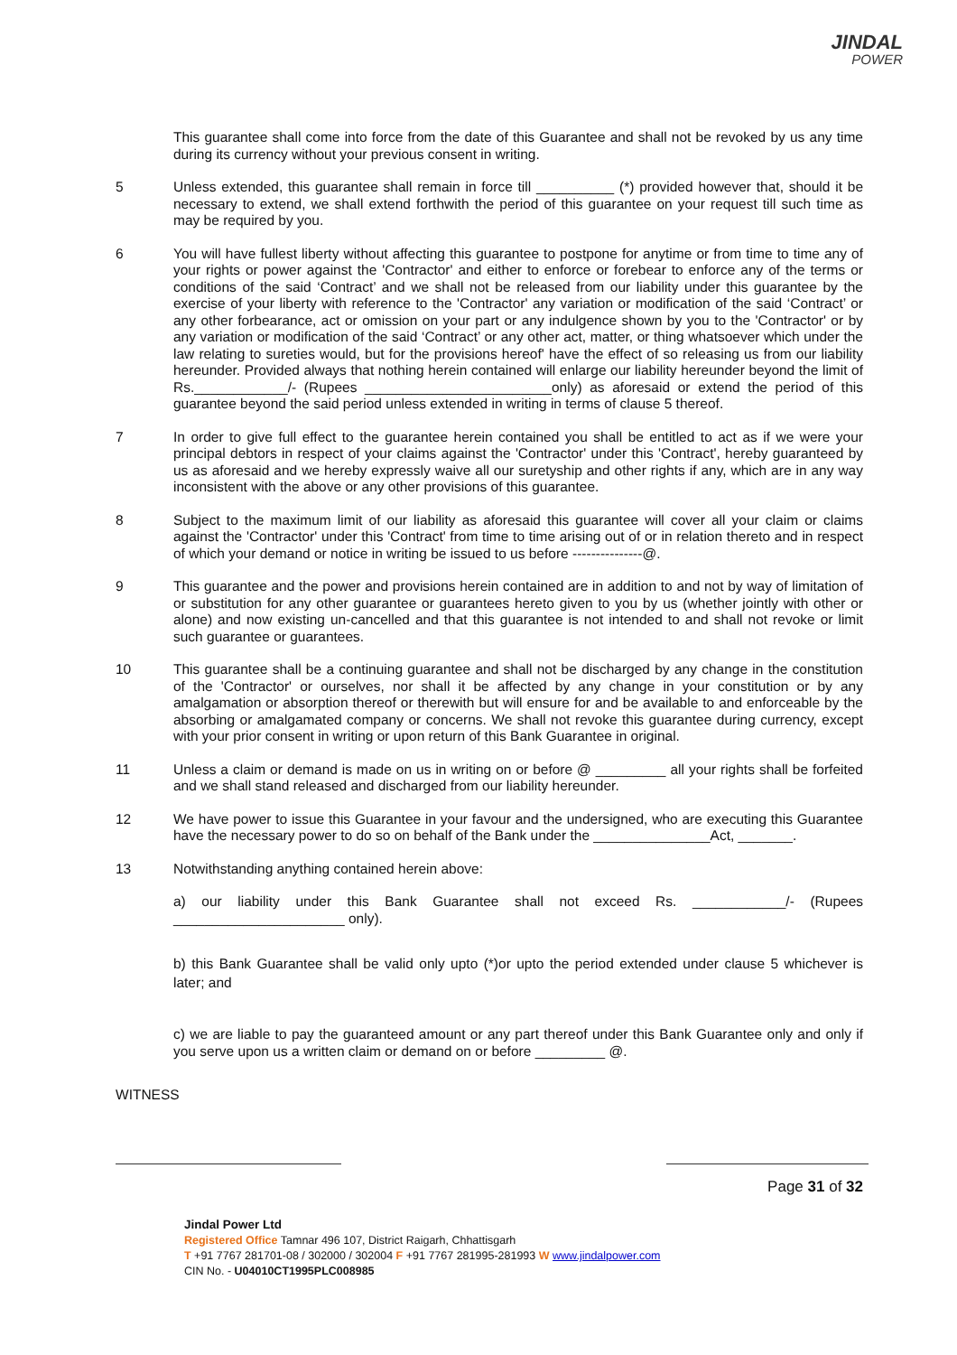JINDAL
POWER
This guarantee shall come into force from the date of this Guarantee and shall not be revoked by us any time during its currency without your previous consent in writing.
5 Unless extended, this guarantee shall remain in force till __________ (*) provided however that, should it be necessary to extend, we shall extend forthwith the period of this guarantee on your request till such time as may be required by you.
6 You will have fullest liberty without affecting this guarantee to postpone for anytime or from time to time any of your rights or power against the 'Contractor' and either to enforce or forebear to enforce any of the terms or conditions of the said ‘Contract’ and we shall not be released from our liability under this guarantee by the exercise of your liberty with reference to the 'Contractor' any variation or modification of the said ‘Contract’ or any other forbearance, act or omission on your part or any indulgence shown by you to the 'Contractor' or by any variation or modification of the said ‘Contract’ or any other act, matter, or thing whatsoever which under the law relating to sureties would, but for the provisions hereof' have the effect of so releasing us from our liability hereunder. Provided always that nothing herein contained will enlarge our liability hereunder beyond the limit of Rs.____________/- (Rupees ________________________only) as aforesaid or extend the period of this guarantee beyond the said period unless extended in writing in terms of clause 5 thereof.
7 In order to give full effect to the guarantee herein contained you shall be entitled to act as if we were your principal debtors in respect of your claims against the 'Contractor' under this 'Contract', hereby guaranteed by us as aforesaid and we hereby expressly waive all our suretyship and other rights if any, which are in any way inconsistent with the above or any other provisions of this guarantee.
8 Subject to the maximum limit of our liability as aforesaid this guarantee will cover all your claim or claims against the 'Contractor' under this 'Contract' from time to time arising out of or in relation thereto and in respect of which your demand or notice in writing be issued to us before ---------------@.
9 This guarantee and the power and provisions herein contained are in addition to and not by way of limitation of or substitution for any other guarantee or guarantees hereto given to you by us (whether jointly with other or alone) and now existing un-cancelled and that this guarantee is not intended to and shall not revoke or limit such guarantee or guarantees.
10 This guarantee shall be a continuing guarantee and shall not be discharged by any change in the constitution of the 'Contractor' or ourselves, nor shall it be affected by any change in your constitution or by any amalgamation or absorption thereof or therewith but will ensure for and be available to and enforceable by the absorbing or amalgamated company or concerns. We shall not revoke this guarantee during currency, except with your prior consent in writing or upon return of this Bank Guarantee in original.
11 Unless a claim or demand is made on us in writing on or before @ _________ all your rights shall be forfeited and we shall stand released and discharged from our liability hereunder.
12 We have power to issue this Guarantee in your favour and the undersigned, who are executing this Guarantee have the necessary power to do so on behalf of the Bank under the _______________Act, _______.
13 Notwithstanding anything contained herein above:
a) our liability under this Bank Guarantee shall not exceed Rs. ____________/- (Rupees ______________________ only).
b) this Bank Guarantee shall be valid only upto (*)or upto the period extended under clause 5 whichever is later; and
c) we are liable to pay the guaranteed amount or any part thereof under this Bank Guarantee only and only if you serve upon us a written claim or demand on or before _________ @.
WITNESS
Page 31 of 32
Jindal Power Ltd
Registered Office Tamnar 496 107, District Raigarh, Chhattisgarh
T +91 7767 281701-08 / 302000 / 302004 F +91 7767 281995-281993 W www.jindalpower.com
CIN No. - U04010CT1995PLC008985